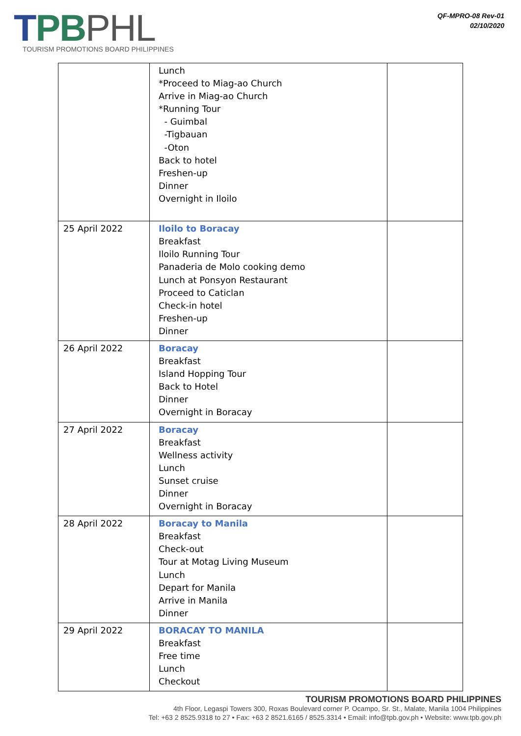TPB PHL
TOURISM PROMOTIONS BOARD PHILIPPINES
QF-MPRO-08 Rev-01
02/10/2020
| | Lunch *Proceed to Miag-ao Church Arrive in Miag-ao Church *Running Tour - Guimbal -Tigbauan -Oton Back to hotel Freshen-up Dinner Overnight in Iloilo | |
| 25 April 2022 | Iloilo to Boracay Breakfast Iloilo Running Tour Panaderia de Molo cooking demo Lunch at Ponsyon Restaurant Proceed to Caticlan Check-in hotel Freshen-up Dinner | |
| 26 April 2022 | Boracay Breakfast Island Hopping Tour Back to Hotel Dinner Overnight in Boracay | |
| 27 April 2022 | Boracay Breakfast Wellness activity Lunch Sunset cruise Dinner Overnight in Boracay | |
| 28 April 2022 | Boracay to Manila Breakfast Check-out Tour at Motag Living Museum Lunch Depart for Manila Arrive in Manila Dinner | |
| 29 April 2022 | BORACAY TO MANILA Breakfast Free time Lunch Checkout | |
TOURISM PROMOTIONS BOARD PHILIPPINES
4th Floor, Legaspi Towers 300, Roxas Boulevard corner P. Ocampo, Sr. St., Malate, Manila 1004 Philippines
Tel: +63 2 8525.9318 to 27 • Fax: +63 2 8521.6165 / 8525.3314 • Email: info@tpb.gov.ph • Website: www.tpb.gov.ph